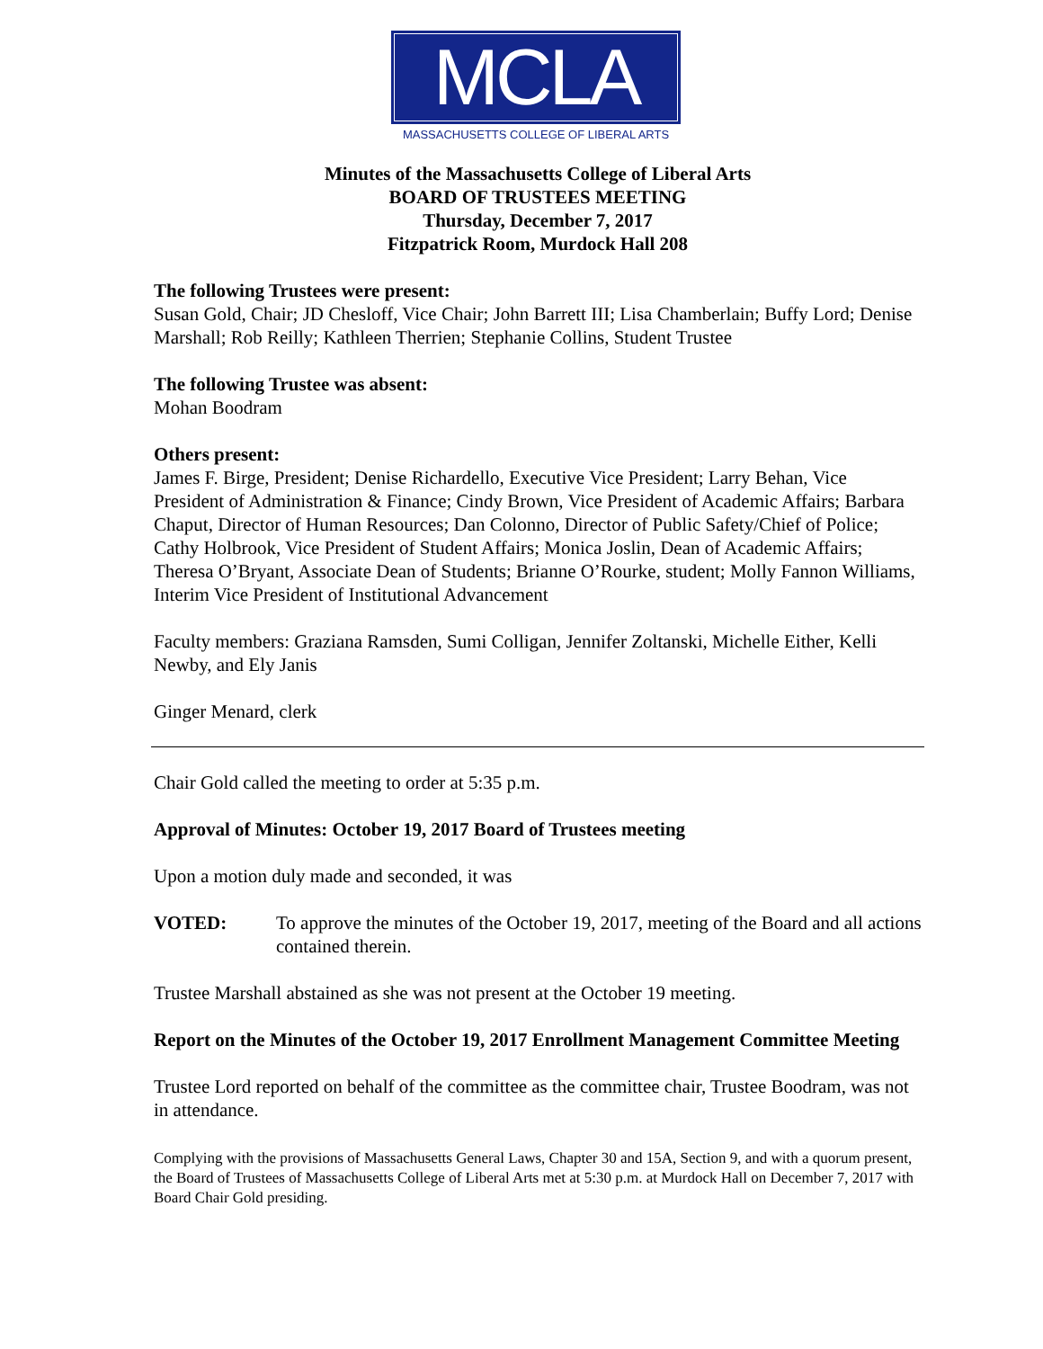MCLA
MASSACHUSETTS COLLEGE OF LIBERAL ARTS
Minutes of the Massachusetts College of Liberal Arts
BOARD OF TRUSTEES MEETING
Thursday, December 7, 2017
Fitzpatrick Room, Murdock Hall 208
The following Trustees were present:
Susan Gold, Chair; JD Chesloff, Vice Chair; John Barrett III; Lisa Chamberlain; Buffy Lord; Denise Marshall; Rob Reilly; Kathleen Therrien; Stephanie Collins, Student Trustee
The following Trustee was absent:
Mohan Boodram
Others present:
James F. Birge, President; Denise Richardello, Executive Vice President; Larry Behan, Vice President of Administration & Finance; Cindy Brown, Vice President of Academic Affairs; Barbara Chaput, Director of Human Resources; Dan Colonno, Director of Public Safety/Chief of Police; Cathy Holbrook, Vice President of Student Affairs; Monica Joslin, Dean of Academic Affairs; Theresa O’Bryant, Associate Dean of Students; Brianne O’Rourke, student; Molly Fannon Williams, Interim Vice President of Institutional Advancement
Faculty members: Graziana Ramsden, Sumi Colligan, Jennifer Zoltanski, Michelle Either, Kelli Newby, and Ely Janis
Ginger Menard, clerk
Chair Gold called the meeting to order at 5:35 p.m.
Approval of Minutes: October 19, 2017 Board of Trustees meeting
Upon a motion duly made and seconded, it was
VOTED: To approve the minutes of the October 19, 2017, meeting of the Board and all actions contained therein.
Trustee Marshall abstained as she was not present at the October 19 meeting.
Report on the Minutes of the October 19, 2017 Enrollment Management Committee Meeting
Trustee Lord reported on behalf of the committee as the committee chair, Trustee Boodram, was not in attendance.
Complying with the provisions of Massachusetts General Laws, Chapter 30 and 15A, Section 9, and with a quorum present, the Board of Trustees of Massachusetts College of Liberal Arts met at 5:30 p.m. at Murdock Hall on December 7, 2017 with Board Chair Gold presiding.